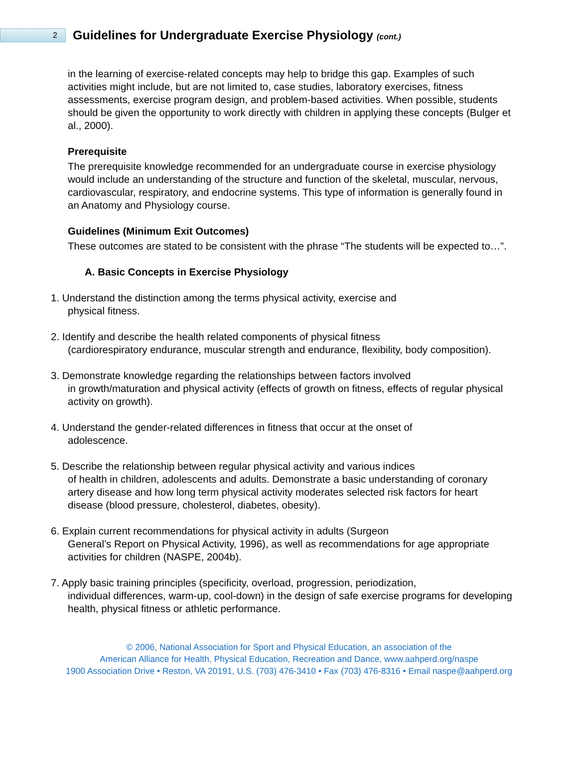2
Guidelines for Undergraduate Exercise Physiology (cont.)
in the learning of exercise-related concepts may help to bridge this gap. Examples of such activities might include, but are not limited to, case studies, laboratory exercises, fitness assessments, exercise program design, and problem-based activities. When possible, students should be given the opportunity to work directly with children in applying these concepts (Bulger et al., 2000).
Prerequisite
The prerequisite knowledge recommended for an undergraduate course in exercise physiology would include an understanding of the structure and function of the skeletal, muscular, nervous, cardiovascular, respiratory, and endocrine systems. This type of information is generally found in an Anatomy and Physiology course.
Guidelines (Minimum Exit Outcomes)
These outcomes are stated to be consistent with the phrase “The students will be expected to…”.
A. Basic Concepts in Exercise Physiology
1. Understand the distinction among the terms physical activity, exercise and
physical fitness.
2. Identify and describe the health related components of physical fitness
(cardiorespiratory endurance, muscular strength and endurance, flexibility, body composition).
3. Demonstrate knowledge regarding the relationships between factors involved
in growth/maturation and physical activity (effects of growth on fitness, effects of regular physical activity on growth).
4. Understand the gender-related differences in fitness that occur at the onset of
adolescence.
5. Describe the relationship between regular physical activity and various indices
of health in children, adolescents and adults. Demonstrate a basic understanding of coronary artery disease and how long term physical activity moderates selected risk factors for heart disease (blood pressure, cholesterol, diabetes, obesity).
6. Explain current recommendations for physical activity in adults (Surgeon
General’s Report on Physical Activity, 1996), as well as recommendations for age appropriate activities for children (NASPE, 2004b).
7. Apply basic training principles (specificity, overload, progression, periodization,
individual differences, warm-up, cool-down) in the design of safe exercise programs for developing health, physical fitness or athletic performance.
© 2006, National Association for Sport and Physical Education, an association of the
American Alliance for Health, Physical Education, Recreation and Dance, www.aahperd.org/naspe
1900 Association Drive • Reston, VA 20191, U.S. (703) 476-3410 • Fax (703) 476-8316 • Email naspe@aahperd.org